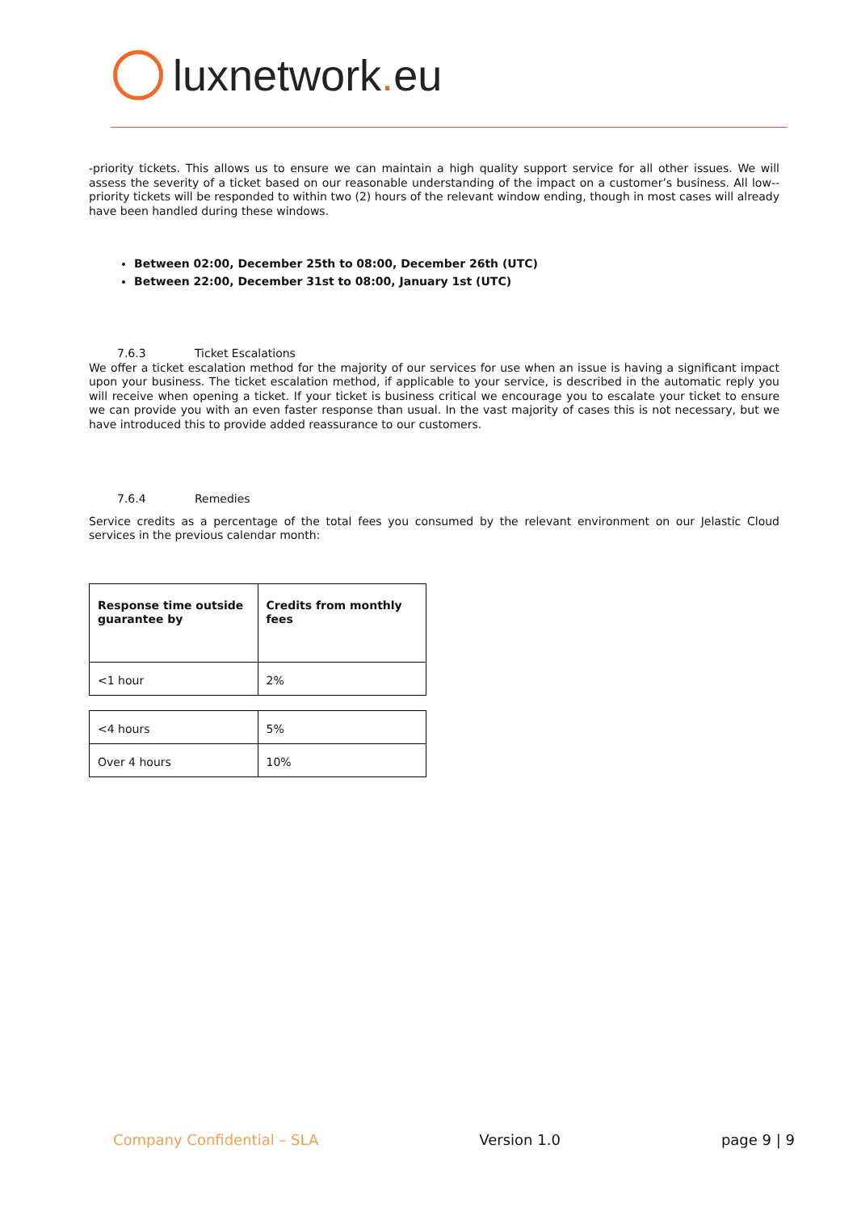luxnetwork. eu
-priority tickets. This allows us to ensure we can maintain a high quality support service for all other issues. We will assess the severity of a ticket based on our reasonable understanding of the impact on a customer’s business. All low--priority tickets will be responded to within two (2) hours of the relevant window ending, though in most cases will already have been handled during these windows.
Between 02:00, December 25th to 08:00, December 26th (UTC)
Between 22:00, December 31st to 08:00, January 1st (UTC)
7.6.3 Ticket Escalations
We offer a ticket escalation method for the majority of our services for use when an issue is having a significant impact upon your business. The ticket escalation method, if applicable to your service, is described in the automatic reply you will receive when opening a ticket. If your ticket is business critical we encourage you to escalate your ticket to ensure we can provide you with an even faster response than usual. In the vast majority of cases this is not necessary, but we have introduced this to provide added reassurance to our customers.
7.6.4 Remedies
Service credits as a percentage of the total fees you consumed by the relevant environment on our Jelastic Cloud services in the previous calendar month:
| Response time outside guarantee by | Credits from monthly fees |
| <1 hour | 2% |
| <4 hours | 5% |
| Over 4 hours | 10% |
Company Confidential – SLA Version 1.0 page 9 | 9